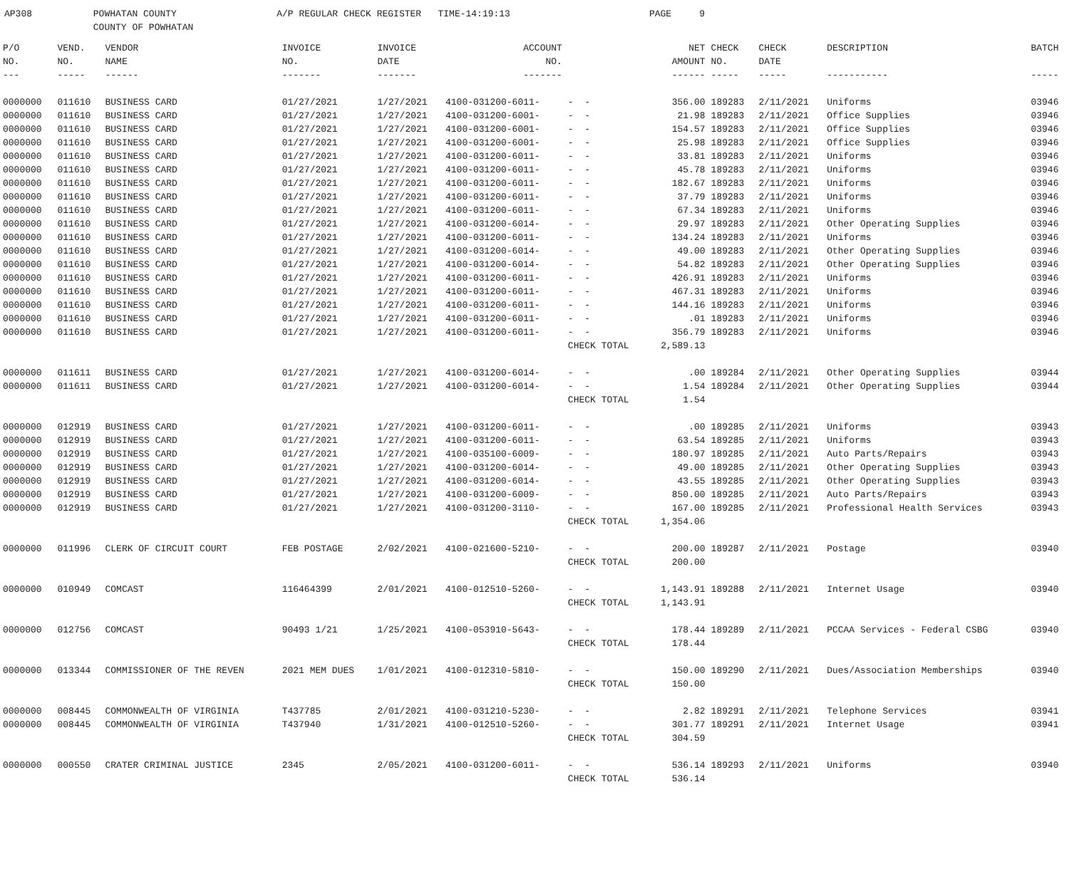AP308 POWHATAN COUNTY A/P REGULAR CHECK REGISTER TIME-14:19:13 PAGE 9 COUNTY OF POWHATAN
| P/O | VEND. | VENDOR | INVOICE | INVOICE | ACCOUNT | | NET | CHECK | CHECK | DESCRIPTION | BATCH |
| --- | --- | --- | --- | --- | --- | --- | --- | --- | --- | --- | --- |
| NO. | NO. | NAME | NO. | DATE | NO. | | AMOUNT | NO. | DATE | | |
| --- | ----- | ------ | ------- | ------- | ------- | | ------ | ----- | ----- | ----------- | ----- |
| 0000000 | 011610 | BUSINESS CARD | 01/27/2021 | 1/27/2021 | 4100-031200-6011- | - - | 356.00 | 189283 | 2/11/2021 | Uniforms | 03946 |
| 0000000 | 011610 | BUSINESS CARD | 01/27/2021 | 1/27/2021 | 4100-031200-6001- | - - | 21.98 | 189283 | 2/11/2021 | Office Supplies | 03946 |
| 0000000 | 011610 | BUSINESS CARD | 01/27/2021 | 1/27/2021 | 4100-031200-6001- | - - | 154.57 | 189283 | 2/11/2021 | Office Supplies | 03946 |
| 0000000 | 011610 | BUSINESS CARD | 01/27/2021 | 1/27/2021 | 4100-031200-6001- | - - | 25.98 | 189283 | 2/11/2021 | Office Supplies | 03946 |
| 0000000 | 011610 | BUSINESS CARD | 01/27/2021 | 1/27/2021 | 4100-031200-6011- | - - | 33.81 | 189283 | 2/11/2021 | Uniforms | 03946 |
| 0000000 | 011610 | BUSINESS CARD | 01/27/2021 | 1/27/2021 | 4100-031200-6011- | - - | 45.78 | 189283 | 2/11/2021 | Uniforms | 03946 |
| 0000000 | 011610 | BUSINESS CARD | 01/27/2021 | 1/27/2021 | 4100-031200-6011- | - - | 182.67 | 189283 | 2/11/2021 | Uniforms | 03946 |
| 0000000 | 011610 | BUSINESS CARD | 01/27/2021 | 1/27/2021 | 4100-031200-6011- | - - | 37.79 | 189283 | 2/11/2021 | Uniforms | 03946 |
| 0000000 | 011610 | BUSINESS CARD | 01/27/2021 | 1/27/2021 | 4100-031200-6011- | - - | 67.34 | 189283 | 2/11/2021 | Uniforms | 03946 |
| 0000000 | 011610 | BUSINESS CARD | 01/27/2021 | 1/27/2021 | 4100-031200-6014- | - - | 29.97 | 189283 | 2/11/2021 | Other Operating Supplies | 03946 |
| 0000000 | 011610 | BUSINESS CARD | 01/27/2021 | 1/27/2021 | 4100-031200-6011- | - - | 134.24 | 189283 | 2/11/2021 | Uniforms | 03946 |
| 0000000 | 011610 | BUSINESS CARD | 01/27/2021 | 1/27/2021 | 4100-031200-6014- | - - | 49.00 | 189283 | 2/11/2021 | Other Operating Supplies | 03946 |
| 0000000 | 011610 | BUSINESS CARD | 01/27/2021 | 1/27/2021 | 4100-031200-6014- | - - | 54.82 | 189283 | 2/11/2021 | Other Operating Supplies | 03946 |
| 0000000 | 011610 | BUSINESS CARD | 01/27/2021 | 1/27/2021 | 4100-031200-6011- | - - | 426.91 | 189283 | 2/11/2021 | Uniforms | 03946 |
| 0000000 | 011610 | BUSINESS CARD | 01/27/2021 | 1/27/2021 | 4100-031200-6011- | - - | 467.31 | 189283 | 2/11/2021 | Uniforms | 03946 |
| 0000000 | 011610 | BUSINESS CARD | 01/27/2021 | 1/27/2021 | 4100-031200-6011- | - - | 144.16 | 189283 | 2/11/2021 | Uniforms | 03946 |
| 0000000 | 011610 | BUSINESS CARD | 01/27/2021 | 1/27/2021 | 4100-031200-6011- | - - | .01 | 189283 | 2/11/2021 | Uniforms | 03946 |
| 0000000 | 011610 | BUSINESS CARD | 01/27/2021 | 1/27/2021 | 4100-031200-6011- | - - | 356.79 | 189283 | 2/11/2021 | Uniforms | 03946 |
| | | | | | | CHECK TOTAL | 2,589.13 | | | | |
| 0000000 | 011611 | BUSINESS CARD | 01/27/2021 | 1/27/2021 | 4100-031200-6014- | - - | .00 | 189284 | 2/11/2021 | Other Operating Supplies | 03944 |
| 0000000 | 011611 | BUSINESS CARD | 01/27/2021 | 1/27/2021 | 4100-031200-6014- | - - | 1.54 | 189284 | 2/11/2021 | Other Operating Supplies | 03944 |
| | | | | | | CHECK TOTAL | 1.54 | | | | |
| 0000000 | 012919 | BUSINESS CARD | 01/27/2021 | 1/27/2021 | 4100-031200-6011- | - - | .00 | 189285 | 2/11/2021 | Uniforms | 03943 |
| 0000000 | 012919 | BUSINESS CARD | 01/27/2021 | 1/27/2021 | 4100-031200-6011- | - - | 63.54 | 189285 | 2/11/2021 | Uniforms | 03943 |
| 0000000 | 012919 | BUSINESS CARD | 01/27/2021 | 1/27/2021 | 4100-035100-6009- | - - | 180.97 | 189285 | 2/11/2021 | Auto Parts/Repairs | 03943 |
| 0000000 | 012919 | BUSINESS CARD | 01/27/2021 | 1/27/2021 | 4100-031200-6014- | - - | 49.00 | 189285 | 2/11/2021 | Other Operating Supplies | 03943 |
| 0000000 | 012919 | BUSINESS CARD | 01/27/2021 | 1/27/2021 | 4100-031200-6014- | - - | 43.55 | 189285 | 2/11/2021 | Other Operating Supplies | 03943 |
| 0000000 | 012919 | BUSINESS CARD | 01/27/2021 | 1/27/2021 | 4100-031200-6009- | - - | 850.00 | 189285 | 2/11/2021 | Auto Parts/Repairs | 03943 |
| 0000000 | 012919 | BUSINESS CARD | 01/27/2021 | 1/27/2021 | 4100-031200-3110- | - - | 167.00 | 189285 | 2/11/2021 | Professional Health Services | 03943 |
| | | | | | | CHECK TOTAL | 1,354.06 | | | | |
| 0000000 | 011996 | CLERK OF CIRCUIT COURT | FEB POSTAGE | 2/02/2021 | 4100-021600-5210- | - - | 200.00 | 189287 | 2/11/2021 | Postage | 03940 |
| | | | | | | CHECK TOTAL | 200.00 | | | | |
| 0000000 | 010949 | COMCAST | 116464399 | 2/01/2021 | 4100-012510-5260- | - - | 1,143.91 | 189288 | 2/11/2021 | Internet Usage | 03940 |
| | | | | | | CHECK TOTAL | 1,143.91 | | | | |
| 0000000 | 012756 | COMCAST | 90493 1/21 | 1/25/2021 | 4100-053910-5643- | - - | 178.44 | 189289 | 2/11/2021 | PCCAA Services - Federal CSBG | 03940 |
| | | | | | | CHECK TOTAL | 178.44 | | | | |
| 0000000 | 013344 | COMMISSIONER OF THE REVEN | 2021 MEM DUES | 1/01/2021 | 4100-012310-5810- | - - | 150.00 | 189290 | 2/11/2021 | Dues/Association Memberships | 03940 |
| | | | | | | CHECK TOTAL | 150.00 | | | | |
| 0000000 | 008445 | COMMONWEALTH OF VIRGINIA | T437785 | 2/01/2021 | 4100-031210-5230- | - - | 2.82 | 189291 | 2/11/2021 | Telephone Services | 03941 |
| 0000000 | 008445 | COMMONWEALTH OF VIRGINIA | T437940 | 1/31/2021 | 4100-012510-5260- | - - | 301.77 | 189291 | 2/11/2021 | Internet Usage | 03941 |
| | | | | | | CHECK TOTAL | 304.59 | | | | |
| 0000000 | 000550 | CRATER CRIMINAL JUSTICE | 2345 | 2/05/2021 | 4100-031200-6011- | - - | 536.14 | 189293 | 2/11/2021 | Uniforms | 03940 |
| | | | | | | CHECK TOTAL | 536.14 | | | | |